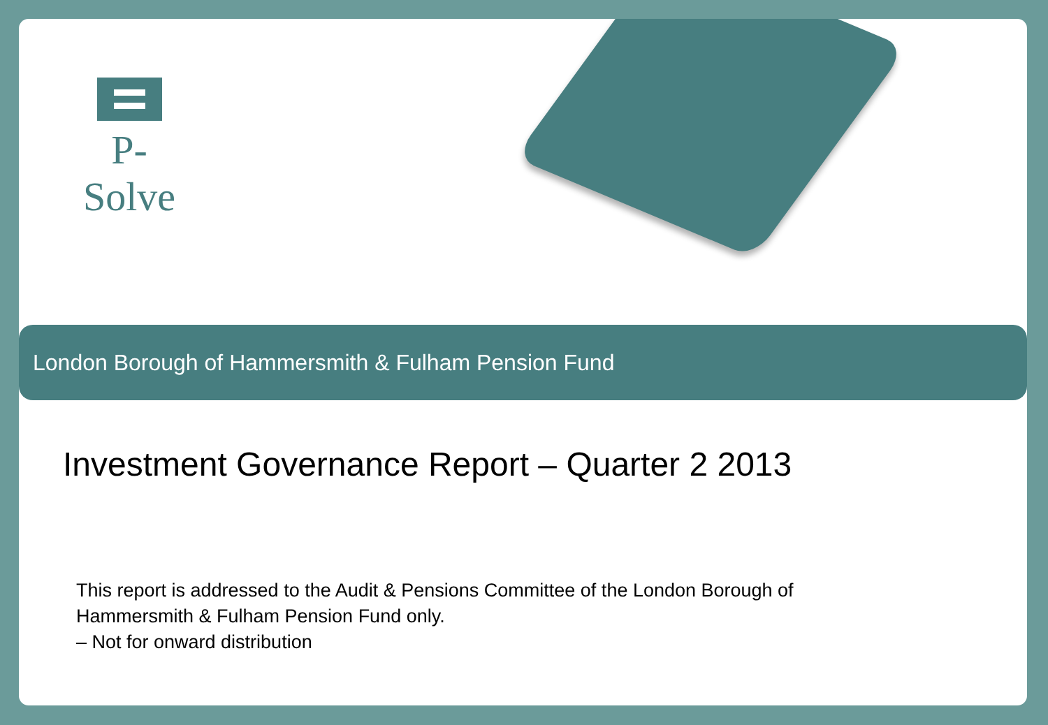P-Solve
London Borough of Hammersmith & Fulham Pension Fund
Investment Governance Report – Quarter 2 2013
This report is addressed to the Audit & Pensions Committee of the London Borough of Hammersmith & Fulham Pension Fund only.
– Not for onward distribution